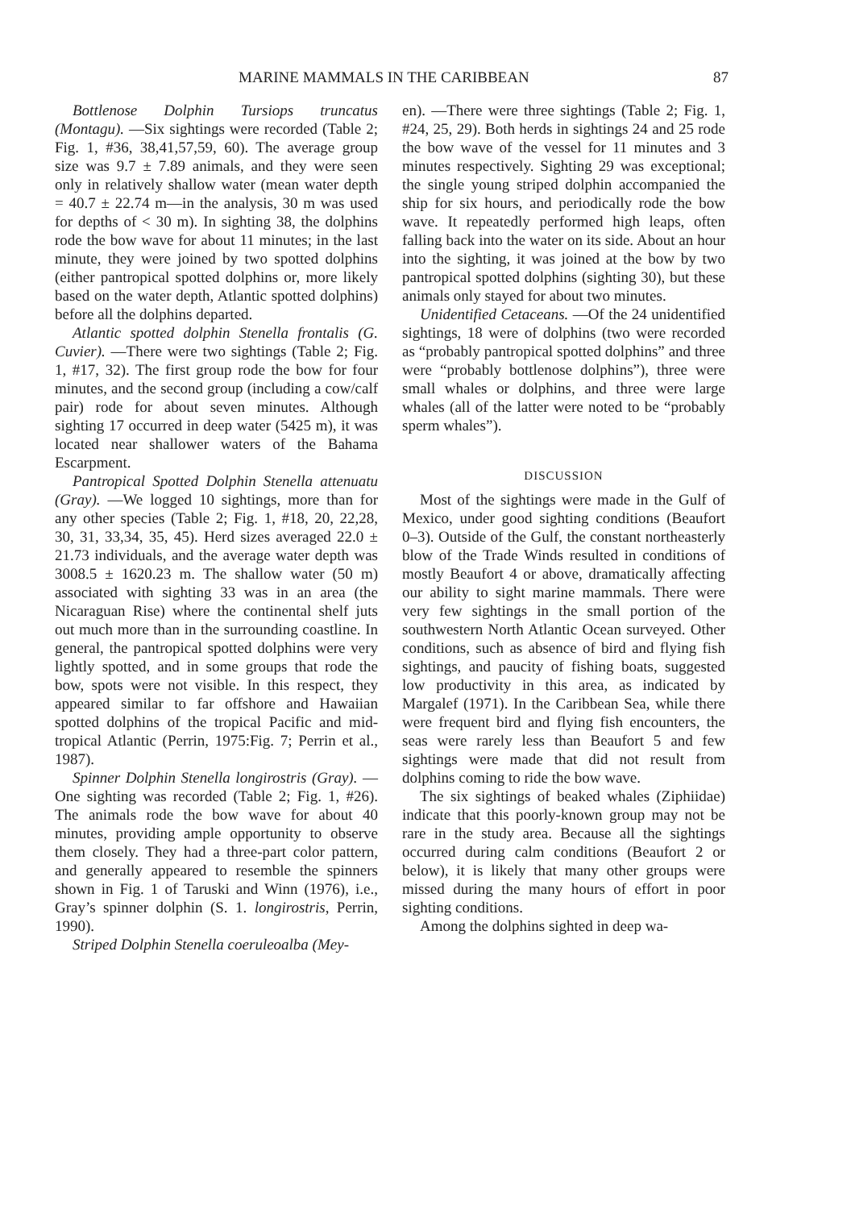MARINE MAMMALS IN THE CARIBBEAN 87
Bottlenose Dolphin Tursiops truncatus (Montagu). —Six sightings were recorded (Table 2; Fig. 1, #36, 38,41,57,59, 60). The average group size was 9.7 ± 7.89 animals, and they were seen only in relatively shallow water (mean water depth = 40.7 ± 22.74 m—in the analysis, 30 m was used for depths of < 30 m). In sighting 38, the dolphins rode the bow wave for about 11 minutes; in the last minute, they were joined by two spotted dolphins (either pantropical spotted dolphins or, more likely based on the water depth, Atlantic spotted dolphins) before all the dolphins departed.
Atlantic spotted dolphin Stenella frontalis (G. Cuvier). —There were two sightings (Table 2; Fig. 1, #17, 32). The first group rode the bow for four minutes, and the second group (including a cow/calf pair) rode for about seven minutes. Although sighting 17 occurred in deep water (5425 m), it was located near shallower waters of the Bahama Escarpment.
Pantropical Spotted Dolphin Stenella attenuatu (Gray). —We logged 10 sightings, more than for any other species (Table 2; Fig. 1, #18, 20, 22,28, 30, 31, 33,34, 35, 45). Herd sizes averaged 22.0 ± 21.73 individuals, and the average water depth was 3008.5 ± 1620.23 m. The shallow water (50 m) associated with sighting 33 was in an area (the Nicaraguan Rise) where the continental shelf juts out much more than in the surrounding coastline. In general, the pantropical spotted dolphins were very lightly spotted, and in some groups that rode the bow, spots were not visible. In this respect, they appeared similar to far offshore and Hawaiian spotted dolphins of the tropical Pacific and mid-tropical Atlantic (Perrin, 1975:Fig. 7; Perrin et al., 1987).
Spinner Dolphin Stenella longirostris (Gray). —One sighting was recorded (Table 2; Fig. 1, #26). The animals rode the bow wave for about 40 minutes, providing ample opportunity to observe them closely. They had a three-part color pattern, and generally appeared to resemble the spinners shown in Fig. 1 of Taruski and Winn (1976), i.e., Gray’s spinner dolphin (S. 1. longirostris, Perrin, 1990).
Striped Dolphin Stenella coeruleoalba (Mey-
en). —There were three sightings (Table 2; Fig. 1, #24, 25, 29). Both herds in sightings 24 and 25 rode the bow wave of the vessel for 11 minutes and 3 minutes respectively. Sighting 29 was exceptional; the single young striped dolphin accompanied the ship for six hours, and periodically rode the bow wave. It repeatedly performed high leaps, often falling back into the water on its side. About an hour into the sighting, it was joined at the bow by two pantropical spotted dolphins (sighting 30), but these animals only stayed for about two minutes.
Unidentified Cetaceans. —Of the 24 unidentified sightings, 18 were of dolphins (two were recorded as “probably pantropical spotted dolphins” and three were “probably bottlenose dolphins”), three were small whales or dolphins, and three were large whales (all of the latter were noted to be “probably sperm whales”).
DISCUSSION
Most of the sightings were made in the Gulf of Mexico, under good sighting conditions (Beaufort 0–3). Outside of the Gulf, the constant northeasterly blow of the Trade Winds resulted in conditions of mostly Beaufort 4 or above, dramatically affecting our ability to sight marine mammals. There were very few sightings in the small portion of the southwestern North Atlantic Ocean surveyed. Other conditions, such as absence of bird and flying fish sightings, and paucity of fishing boats, suggested low productivity in this area, as indicated by Margalef (1971). In the Caribbean Sea, while there were frequent bird and flying fish encounters, the seas were rarely less than Beaufort 5 and few sightings were made that did not result from dolphins coming to ride the bow wave.
The six sightings of beaked whales (Ziphiidae) indicate that this poorly-known group may not be rare in the study area. Because all the sightings occurred during calm conditions (Beaufort 2 or below), it is likely that many other groups were missed during the many hours of effort in poor sighting conditions.
Among the dolphins sighted in deep wa-